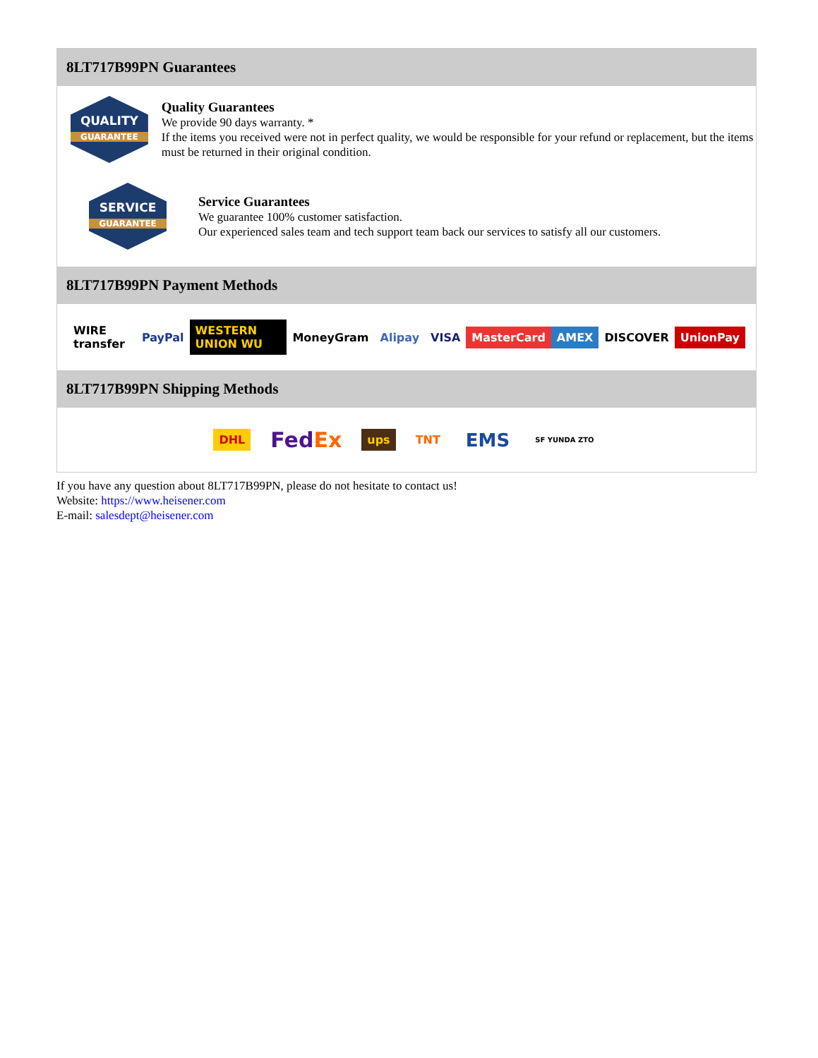8LT717B99PN Guarantees
QUALITY
GUARANTEE
Quality Guarantees
We provide 90 days warranty. *
If the items you received were not in perfect quality, we would be responsible for your refund or replacement, but the items must be returned in their original condition.
SERVICE
GUARANTEE
Service Guarantees
We guarantee 100% customer satisfaction.
Our experienced sales team and tech support team back our services to satisfy all our customers.
8LT717B99PN Payment Methods
WIRE transfer PayPal WESTERN UNION WU MoneyGram Alipay VISA MasterCard AMEX DISCOVER UnionPay
8LT717B99PN Shipping Methods
DHL FedEx ups TNT EMS SF YUNDA ZTO
If you have any question about 8LT717B99PN, please do not hesitate to contact us!
Website: https://www.heisener.com
E-mail: salesdept@heisener.com